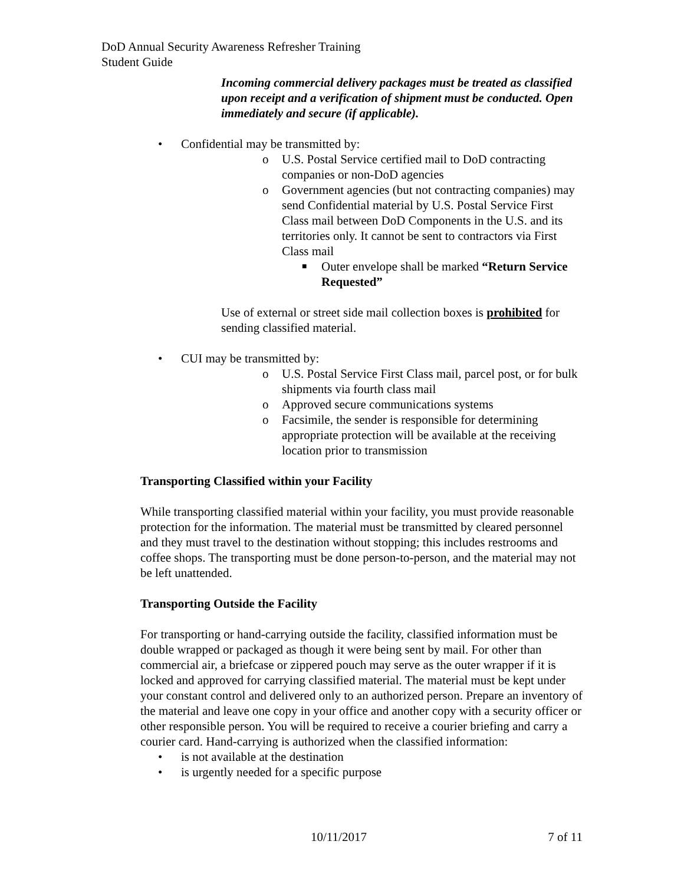DoD Annual Security Awareness Refresher Training
Student Guide
Incoming commercial delivery packages must be treated as classified upon receipt and a verification of shipment must be conducted. Open immediately and secure (if applicable).
• Confidential may be transmitted by:
o U.S. Postal Service certified mail to DoD contracting companies or non-DoD agencies
o Government agencies (but not contracting companies) may send Confidential material by U.S. Postal Service First Class mail between DoD Components in the U.S. and its territories only. It cannot be sent to contractors via First Class mail
■ Outer envelope shall be marked “Return Service Requested”
Use of external or street side mail collection boxes is prohibited for sending classified material.
• CUI may be transmitted by:
o U.S. Postal Service First Class mail, parcel post, or for bulk shipments via fourth class mail
o Approved secure communications systems
o Facsimile, the sender is responsible for determining appropriate protection will be available at the receiving location prior to transmission
Transporting Classified within your Facility
While transporting classified material within your facility, you must provide reasonable protection for the information. The material must be transmitted by cleared personnel and they must travel to the destination without stopping; this includes restrooms and coffee shops. The transporting must be done person-to-person, and the material may not be left unattended.
Transporting Outside the Facility
For transporting or hand-carrying outside the facility, classified information must be double wrapped or packaged as though it were being sent by mail. For other than commercial air, a briefcase or zippered pouch may serve as the outer wrapper if it is locked and approved for carrying classified material. The material must be kept under your constant control and delivered only to an authorized person. Prepare an inventory of the material and leave one copy in your office and another copy with a security officer or other responsible person. You will be required to receive a courier briefing and carry a courier card. Hand-carrying is authorized when the classified information:
• is not available at the destination
• is urgently needed for a specific purpose
10/11/2017 7 of 11